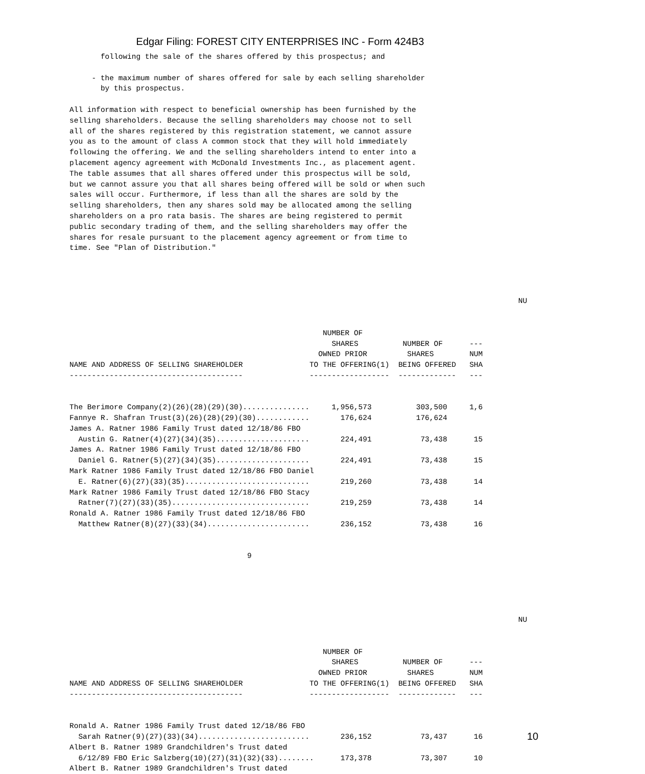Edgar Filing: FOREST CITY ENTERPRISES INC - Form 424B3
       following the sale of the shares offered by this prospectus; and

     - the maximum number of shares offered for sale by each selling shareholder
       by this prospectus.

All information with respect to beneficial ownership has been furnished by the
selling shareholders. Because the selling shareholders may choose not to sell
all of the shares registered by this registration statement, we cannot assure
you as to the amount of class A common stock that they will hold immediately
following the offering. We and the selling shareholders intend to enter into a
placement agency agreement with McDonald Investments Inc., as placement agent.
The table assumes that all shares offered under this prospectus will be sold,
but we cannot assure you that all shares being offered will be sold or when such
sales will occur. Furthermore, if less than all the shares are sold by the
selling shareholders, then any shares sold may be allocated among the selling
shareholders on a pro rata basis. The shares are being registered to permit
public secondary trading of them, and the selling shareholders may offer the
shares for resale pursuant to the placement agency agreement or from time to
time. See "Plan of Distribution."




                                                                                                     NU


                                                         NUMBER OF
                                                           SHARES          NUMBER OF      ---
                                                        OWNED PRIOR         SHARES        NUM
NAME AND ADDRESS OF SELLING SHAREHOLDER               TO THE OFFERING(1)  BEING OFFERED   SHA
---------------------------------------               ------------------  -------------   ---


The Berimore Company(2)(26)(28)(29)(30)...............     1,956,573          303,500     1,6
Fannye R. Shafran Trust(3)(26)(28)(29)(30)............       176,624          176,624
James A. Ratner 1986 Family Trust dated 12/18/86 FBO
  Austin G. Ratner(4)(27)(34)(35).....................       224,491           73,438      15
James A. Ratner 1986 Family Trust dated 12/18/86 FBO
  Daniel G. Ratner(5)(27)(34)(35).....................       224,491           73,438      15
Mark Ratner 1986 Family Trust dated 12/18/86 FBO Daniel
  E. Ratner(6)(27)(33)(35)............................       219,260           73,438      14
Mark Ratner 1986 Family Trust dated 12/18/86 FBO Stacy
  Ratner(7)(27)(33)(35)...............................       219,259           73,438      14
Ronald A. Ratner 1986 Family Trust dated 12/18/86 FBO
  Matthew Ratner(8)(27)(33)(34).......................       236,152           73,438      16


                                        9





                                                                                                     NU


                                                         NUMBER OF
                                                           SHARES          NUMBER OF      ---
                                                        OWNED PRIOR         SHARES        NUM
NAME AND ADDRESS OF SELLING SHAREHOLDER               TO THE OFFERING(1)  BEING OFFERED   SHA
---------------------------------------               ------------------  -------------   ---


Ronald A. Ratner 1986 Family Trust dated 12/18/86 FBO
  Sarah Ratner(9)(27)(33)(34).........................       236,152           73,437      16
Albert B. Ratner 1989 Grandchildren's Trust dated
  6/12/89 FBO Eric Salzberg(10)(27)(31)(32)(33)........      173,378           73,307      10
Albert B. Ratner 1989 Grandchildren's Trust dated
10